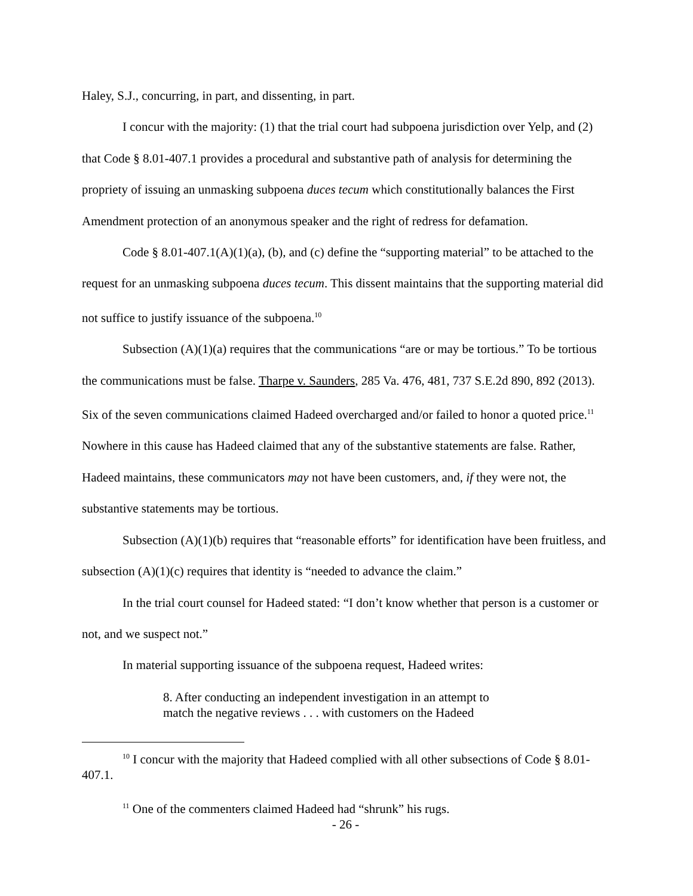Haley, S.J., concurring, in part, and dissenting, in part.
I concur with the majority: (1) that the trial court had subpoena jurisdiction over Yelp, and (2) that Code § 8.01-407.1 provides a procedural and substantive path of analysis for determining the propriety of issuing an unmasking subpoena duces tecum which constitutionally balances the First Amendment protection of an anonymous speaker and the right of redress for defamation.
Code § 8.01-407.1(A)(1)(a), (b), and (c) define the “supporting material” to be attached to the request for an unmasking subpoena duces tecum. This dissent maintains that the supporting material did not suffice to justify issuance of the subpoena.<sup>10</sup>
Subsection (A)(1)(a) requires that the communications “are or may be tortious.” To be tortious the communications must be false. Tharpe v. Saunders, 285 Va. 476, 481, 737 S.E.2d 890, 892 (2013). Six of the seven communications claimed Hadeed overcharged and/or failed to honor a quoted price.<sup>11</sup> Nowhere in this cause has Hadeed claimed that any of the substantive statements are false. Rather, Hadeed maintains, these communicators may not have been customers, and, if they were not, the substantive statements may be tortious.
Subsection (A)(1)(b) requires that “reasonable efforts” for identification have been fruitless, and subsection (A)(1)(c) requires that identity is “needed to advance the claim.”
In the trial court counsel for Hadeed stated: “I don’t know whether that person is a customer or not, and we suspect not.”
In material supporting issuance of the subpoena request, Hadeed writes:
8. After conducting an independent investigation in an attempt to match the negative reviews . . . with customers on the Hadeed
<sup>10</sup> I concur with the majority that Hadeed complied with all other subsections of Code § 8.01-407.1.
<sup>11</sup> One of the commenters claimed Hadeed had “shrunk” his rugs.
- 26 -